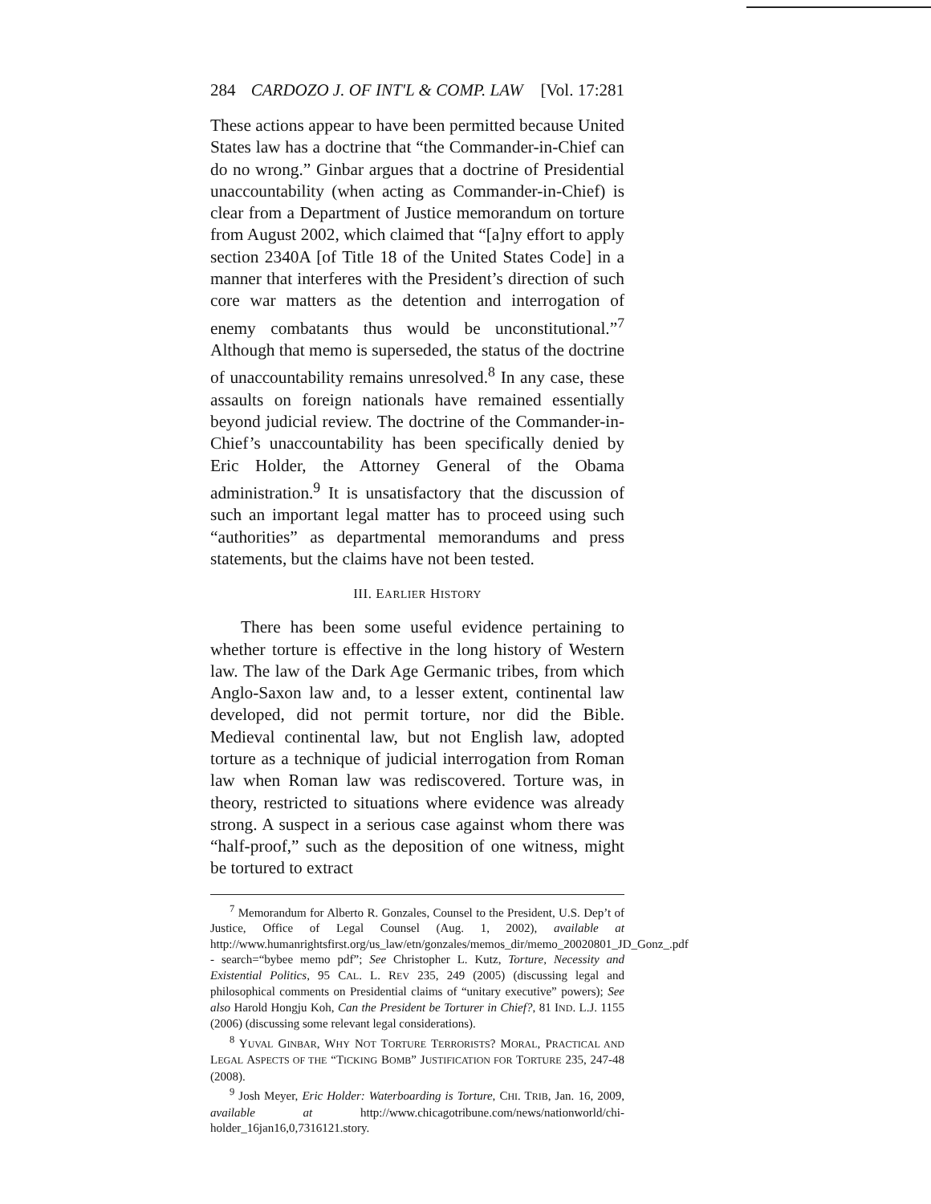284 CARDOZO J. OF INT'L & COMP. LAW [Vol. 17:281
These actions appear to have been permitted because United States law has a doctrine that “the Commander-in-Chief can do no wrong.” Ginbar argues that a doctrine of Presidential unaccountability (when acting as Commander-in-Chief) is clear from a Department of Justice memorandum on torture from August 2002, which claimed that “[a]ny effort to apply section 2340A [of Title 18 of the United States Code] in a manner that interferes with the President’s direction of such core war matters as the detention and interrogation of enemy combatants thus would be unconstitutional.”<sup>7</sup> Although that memo is superseded, the status of the doctrine of unaccountability remains unresolved.<sup>8</sup> In any case, these assaults on foreign nationals have remained essentially beyond judicial review. The doctrine of the Commander-in-Chief’s unaccountability has been specifically denied by Eric Holder, the Attorney General of the Obama administration.<sup>9</sup> It is unsatisfactory that the discussion of such an important legal matter has to proceed using such “authorities” as departmental memorandums and press statements, but the claims have not been tested.
III. EARLIER HISTORY
There has been some useful evidence pertaining to whether torture is effective in the long history of Western law. The law of the Dark Age Germanic tribes, from which Anglo-Saxon law and, to a lesser extent, continental law developed, did not permit torture, nor did the Bible. Medieval continental law, but not English law, adopted torture as a technique of judicial interrogation from Roman law when Roman law was rediscovered. Torture was, in theory, restricted to situations where evidence was already strong. A suspect in a serious case against whom there was “half-proof,” such as the deposition of one witness, might be tortured to extract
<sup>7</sup> Memorandum for Alberto R. Gonzales, Counsel to the President, U.S. Dep’t of Justice, Office of Legal Counsel (Aug. 1, 2002), available at http://www.humanrightsfirst.org/us_law/etn/gonzales/memos_dir/memo_20020801_JD_Gonz_.pdf - search=“bybee memo pdf”; See Christopher L. Kutz, Torture, Necessity and Existential Politics, 95 CAL. L. REV 235, 249 (2005) (discussing legal and philosophical comments on Presidential claims of “unitary executive” powers); See also Harold Hongju Koh, Can the President be Torturer in Chief?, 81 IND. L.J. 1155 (2006) (discussing some relevant legal considerations).
<sup>8</sup> YUVAL GINBAR, WHY NOT TORTURE TERRORISTS? MORAL, PRACTICAL AND LEGAL ASPECTS OF THE “TICKING BOMB” JUSTIFICATION FOR TORTURE 235, 247-48 (2008).
<sup>9</sup> Josh Meyer, Eric Holder: Waterboarding is Torture, CHI. TRIB, Jan. 16, 2009, available at http://www.chicagotribune.com/news/nationworld/chi-holder_16jan16,0,7316121.story.